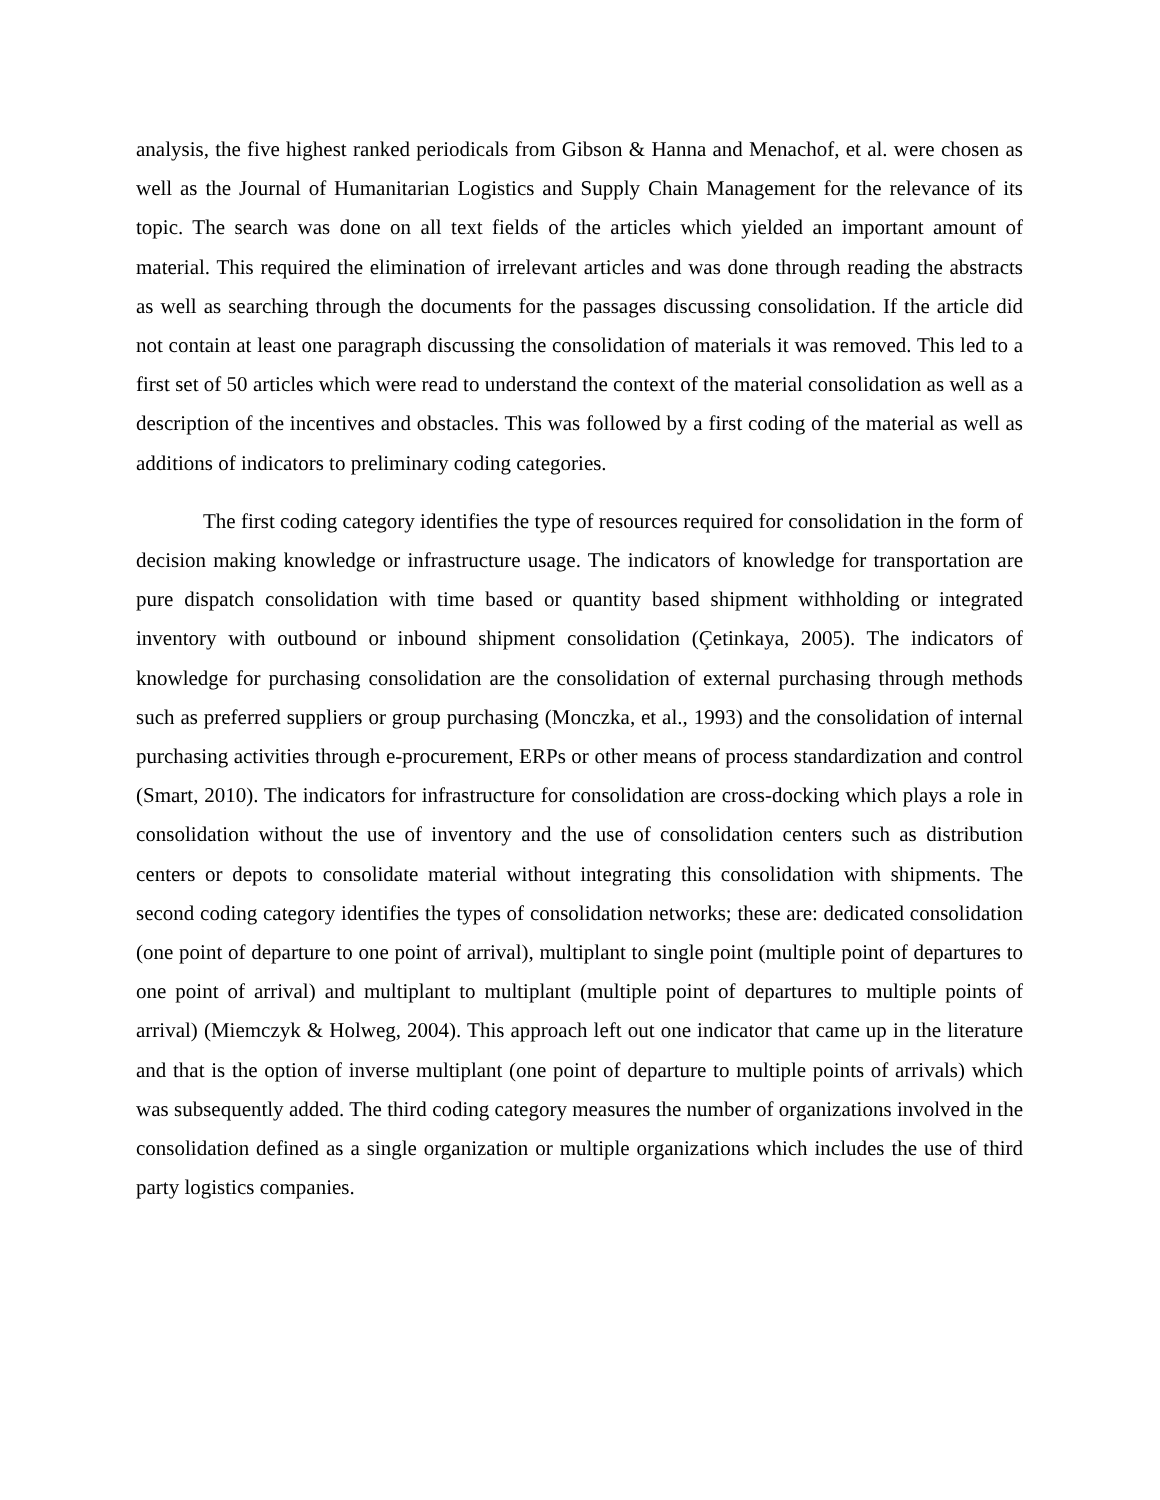analysis, the five highest ranked periodicals from Gibson & Hanna and Menachof, et al. were chosen as well as the Journal of Humanitarian Logistics and Supply Chain Management for the relevance of its topic. The search was done on all text fields of the articles which yielded an important amount of material. This required the elimination of irrelevant articles and was done through reading the abstracts as well as searching through the documents for the passages discussing consolidation. If the article did not contain at least one paragraph discussing the consolidation of materials it was removed. This led to a first set of 50 articles which were read to understand the context of the material consolidation as well as a description of the incentives and obstacles. This was followed by a first coding of the material as well as additions of indicators to preliminary coding categories.
The first coding category identifies the type of resources required for consolidation in the form of decision making knowledge or infrastructure usage. The indicators of knowledge for transportation are pure dispatch consolidation with time based or quantity based shipment withholding or integrated inventory with outbound or inbound shipment consolidation (Çetinkaya, 2005). The indicators of knowledge for purchasing consolidation are the consolidation of external purchasing through methods such as preferred suppliers or group purchasing (Monczka, et al., 1993) and the consolidation of internal purchasing activities through e-procurement, ERPs or other means of process standardization and control (Smart, 2010). The indicators for infrastructure for consolidation are cross-docking which plays a role in consolidation without the use of inventory and the use of consolidation centers such as distribution centers or depots to consolidate material without integrating this consolidation with shipments. The second coding category identifies the types of consolidation networks; these are: dedicated consolidation (one point of departure to one point of arrival), multiplant to single point (multiple point of departures to one point of arrival) and multiplant to multiplant (multiple point of departures to multiple points of arrival) (Miemczyk & Holweg, 2004). This approach left out one indicator that came up in the literature and that is the option of inverse multiplant (one point of departure to multiple points of arrivals) which was subsequently added. The third coding category measures the number of organizations involved in the consolidation defined as a single organization or multiple organizations which includes the use of third party logistics companies.